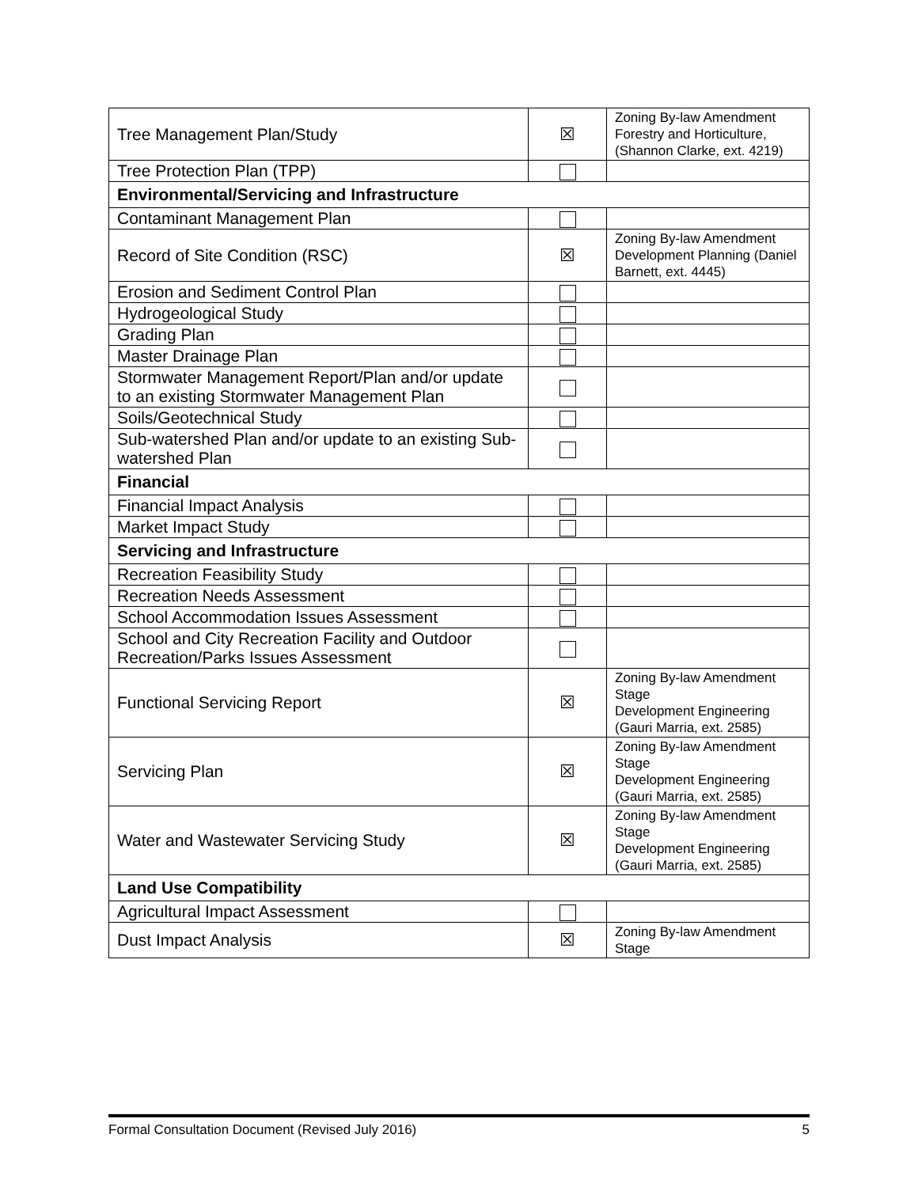| Tree Management Plan/Study | ☒ | Zoning By-law Amendment Forestry and Horticulture, (Shannon Clarke, ext. 4219) |
| Tree Protection Plan (TPP) | | |
| Environmental/Servicing and Infrastructure | | |
| Contaminant Management Plan | | |
| Record of Site Condition (RSC) | ☒ | Zoning By-law Amendment Development Planning (Daniel Barnett, ext. 4445) |
| Erosion and Sediment Control Plan | | |
| Hydrogeological Study | | |
| Grading Plan | | |
| Master Drainage Plan | | |
| Stormwater Management Report/Plan and/or update to an existing Stormwater Management Plan | | |
| Soils/Geotechnical Study | | |
| Sub-watershed Plan and/or update to an existing Sub-watershed Plan | | |
| Financial | | |
| Financial Impact Analysis | | |
| Market Impact Study | | |
| Servicing and Infrastructure | | |
| Recreation Feasibility Study | | |
| Recreation Needs Assessment | | |
| School Accommodation Issues Assessment | | |
| School and City Recreation Facility and Outdoor Recreation/Parks Issues Assessment | | |
| Functional Servicing Report | ☒ | Zoning By-law Amendment Stage Development Engineering (Gauri Marria, ext. 2585) |
| Servicing Plan | ☒ | Zoning By-law Amendment Stage Development Engineering (Gauri Marria, ext. 2585) |
| Water and Wastewater Servicing Study | ☒ | Zoning By-law Amendment Stage Development Engineering (Gauri Marria, ext. 2585) |
| Land Use Compatibility | | |
| Agricultural Impact Assessment | | |
| Dust Impact Analysis | ☒ | Zoning By-law Amendment Stage |
Formal Consultation Document (Revised July 2016) 5